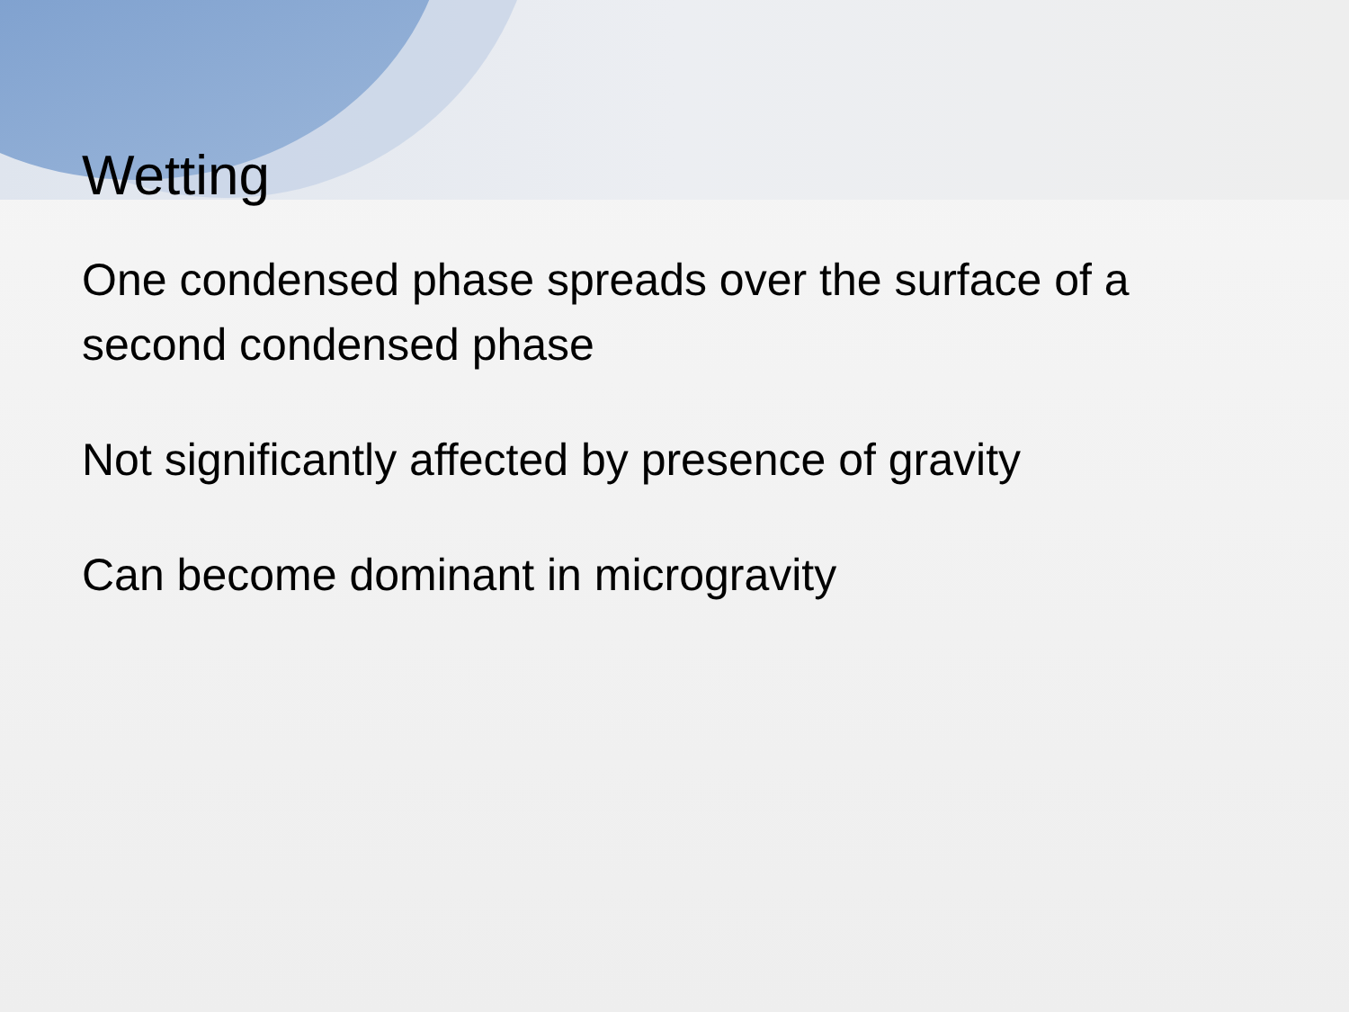Wetting
One condensed phase spreads over the surface of a second condensed phase
Not significantly affected by presence of gravity
Can become dominant in microgravity